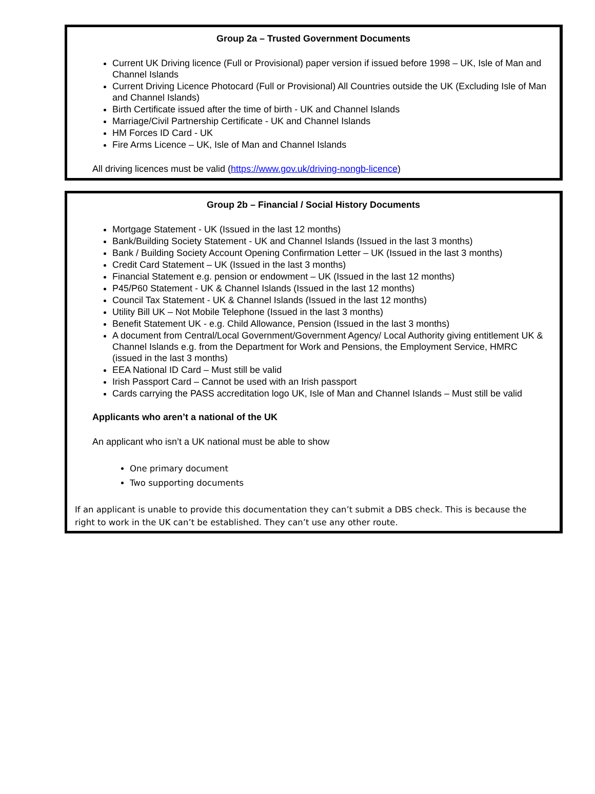Group 2a – Trusted Government Documents
Current UK Driving licence (Full or Provisional) paper version if issued before 1998 – UK, Isle of Man and Channel Islands
Current Driving Licence Photocard (Full or Provisional) All Countries outside the UK (Excluding Isle of Man and Channel Islands)
Birth Certificate issued after the time of birth - UK and Channel Islands
Marriage/Civil Partnership Certificate - UK and Channel Islands
HM Forces ID Card - UK
Fire Arms Licence – UK, Isle of Man and Channel Islands
All driving licences must be valid (https://www.gov.uk/driving-nongb-licence)
Group 2b – Financial / Social History Documents
Mortgage Statement - UK (Issued in the last 12 months)
Bank/Building Society Statement - UK and Channel Islands (Issued in the last 3 months)
Bank / Building Society Account Opening Confirmation Letter – UK (Issued in the last 3 months)
Credit Card Statement – UK (Issued in the last 3 months)
Financial Statement e.g. pension or endowment – UK (Issued in the last 12 months)
P45/P60 Statement - UK & Channel Islands (Issued in the last 12 months)
Council Tax Statement - UK & Channel Islands (Issued in the last 12 months)
Utility Bill UK – Not Mobile Telephone (Issued in the last 3 months)
Benefit Statement UK - e.g. Child Allowance, Pension (Issued in the last 3 months)
A document from Central/Local Government/Government Agency/ Local Authority giving entitlement UK & Channel Islands e.g. from the Department for Work and Pensions, the Employment Service, HMRC (issued in the last 3 months)
EEA National ID Card – Must still be valid
Irish Passport Card – Cannot be used with an Irish passport
Cards carrying the PASS accreditation logo UK, Isle of Man and Channel Islands – Must still be valid
Applicants who aren’t a national of the UK
An applicant who isn’t a UK national must be able to show
One primary document
Two supporting documents
If an applicant is unable to provide this documentation they can’t submit a DBS check. This is because the right to work in the UK can’t be established. They can’t use any other route.